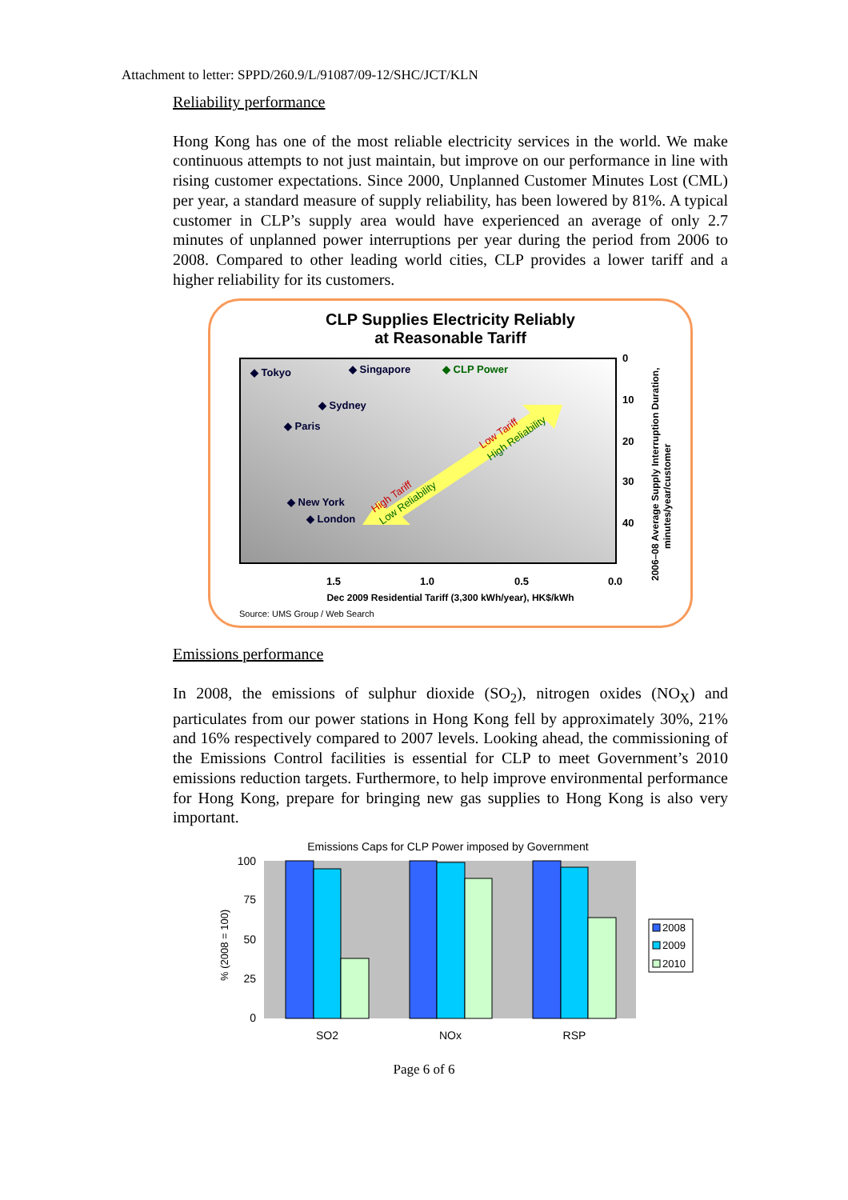Attachment to letter: SPPD/260.9/L/91087/09-12/SHC/JCT/KLN
Reliability performance
Hong Kong has one of the most reliable electricity services in the world. We make continuous attempts to not just maintain, but improve on our performance in line with rising customer expectations. Since 2000, Unplanned Customer Minutes Lost (CML) per year, a standard measure of supply reliability, has been lowered by 81%. A typical customer in CLP’s supply area would have experienced an average of only 2.7 minutes of unplanned power interruptions per year during the period from 2006 to 2008. Compared to other leading world cities, CLP provides a lower tariff and a higher reliability for its customers.
CLP Supplies Electricity Reliably
at Reasonable Tariff
◆ Tokyo
◆ Singapore
◆ CLP Power
◆ Sydney
◆ Paris
◆ New York
◆ London
0
10
20
30
40
1.5
1.0
0.5
0.0
Low Tariff
High Reliability
High Tariff
Low Reliability
2006–08 Average Supply Interruption Duration,
minutes/year/customer
Dec 2009 Residential Tariff (3,300 kWh/year), HK$/kWh
Source: UMS Group / Web Search
Emissions performance
In 2008, the emissions of sulphur dioxide (SO<sub>2</sub>), nitrogen oxides (NO<sub>X</sub>) and particulates from our power stations in Hong Kong fell by approximately 30%, 21% and 16% respectively compared to 2007 levels. Looking ahead, the commissioning of the Emissions Control facilities is essential for CLP to meet Government’s 2010 emissions reduction targets. Furthermore, to help improve environmental performance for Hong Kong, prepare for bringing new gas supplies to Hong Kong is also very important.
Emissions Caps for CLP Power imposed by Government
% (2008 = 100)
100
75
50
25
0
SO2
NOx
RSP
2008
2009
2010
Page 6 of 6